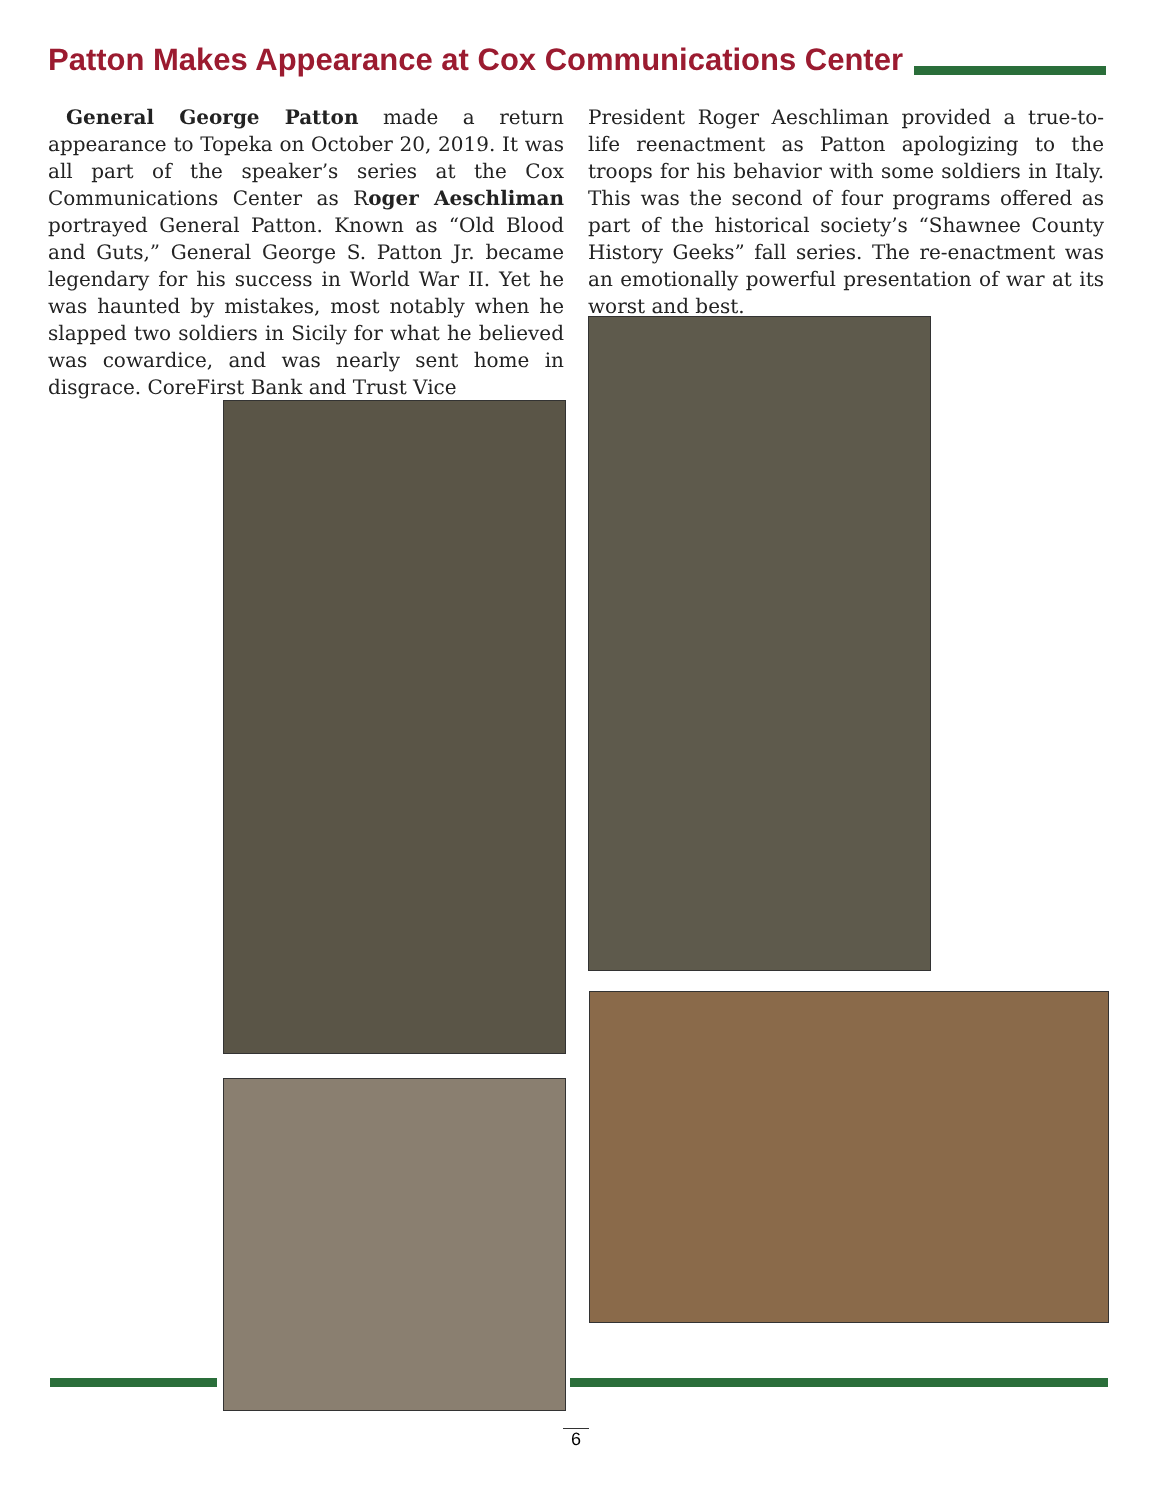Patton Makes Appearance at Cox Communications Center
General George Patton made a return appearance to Topeka on October 20, 2019. It was all part of the speaker’s series at the Cox Communications Center as Roger Aeschliman portrayed General Patton. Known as “Old Blood and Guts,” General George S. Patton Jr. became legendary for his success in World War II. Yet he was haunted by mistakes, most notably when he slapped two soldiers in Sicily for what he believed was cowardice, and was nearly sent home in disgrace. CoreFirst Bank and Trust Vice
President Roger Aeschliman provided a true-to-life reenactment as Patton apologizing to the troops for his behavior with some soldiers in Italy. This was the second of four programs offered as part of the historical society’s “Shawnee County History Geeks” fall series. The re-enactment was an emotionally powerful presentation of war at its worst and best.
6